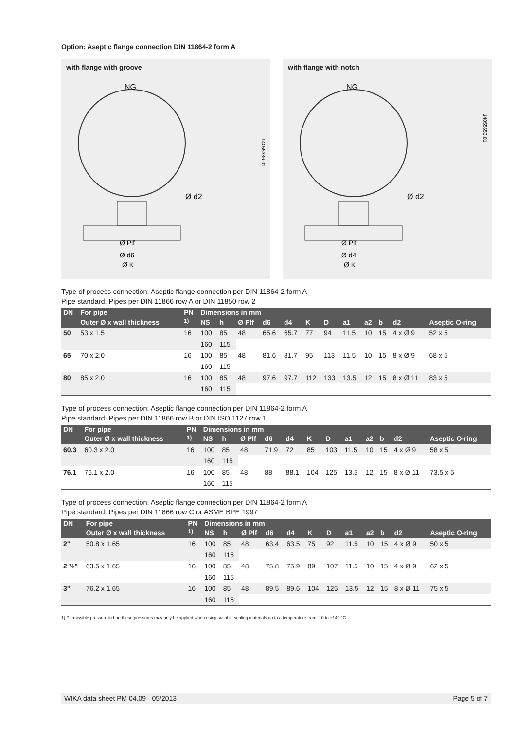Option: Aseptic flange connection DIN 11864-2 form A
with flange with groove
NG
Ø d2
Ø Plf
Ø d6
Ø K
14055336.01
with flange with notch
NG
Ø d2
Ø Plf
Ø d4
Ø K
14055653.01
Type of process connection: Aseptic flange connection per DIN 11864-2 form A
Pipe standard: Pipes per DIN 11866 row A or DIN 11850 row 2
| DN | For pipe | PN | Dimensions in mm | | | | | | | | | | | |
| --- | --- | --- | --- | --- | --- | --- | --- | --- | --- | --- | --- | --- | --- | --- |
| | Outer Ø x wall thickness | <sup>1)</sup> | NS | h | Ø Plf | d6 | d4 | K | D | a1 | a2 | b | d2 | Aseptic O-ring |
| 50 | 53 x 1.5 | 16 | 100 | 85 | 48 | 65.6 | 65.7 | 77 | 94 | 11.5 | 10 | 15 | 4 x Ø 9 | 52 x 5 |
| | | | 160 | 115 | | | | | | | | | | |
| 65 | 70 x 2.0 | 16 | 100 | 85 | 48 | 81.6 | 81.7 | 95 | 113 | 11.5 | 10 | 15 | 8 x Ø 9 | 68 x 5 |
| | | | 160 | 115 | | | | | | | | | | |
| 80 | 85 x 2.0 | 16 | 100 | 85 | 48 | 97.6 | 97.7 | 112 | 133 | 13.5 | 12 | 15 | 8 x Ø 11 | 83 x 5 |
| | | | 160 | 115 | | | | | | | | | | |
Type of process connection: Aseptic flange connection per DIN 11864-2 form A
Pipe standard: Pipes per DIN 11866 row B or DIN ISO 1127 row 1
| DN | For pipe | PN | Dimensions in mm | | | | | | | | | | | |
| --- | --- | --- | --- | --- | --- | --- | --- | --- | --- | --- | --- | --- | --- | --- |
| | Outer Ø x wall thickness | <sup>1)</sup> | NS | h | Ø Plf | d6 | d4 | K | D | a1 | a2 | b | d2 | Aseptic O-ring |
| 60.3 | 60.3 x 2.0 | 16 | 100 | 85 | 48 | 71.9 | 72 | 85 | 103 | 11.5 | 10 | 15 | 4 x Ø 9 | 58 x 5 |
| | | | 160 | 115 | | | | | | | | | | |
| 76.1 | 76.1 x 2.0 | 16 | 100 | 85 | 48 | 88 | 88.1 | 104 | 125 | 13.5 | 12 | 15 | 8 x Ø 11 | 73.5 x 5 |
| | | | 160 | 115 | | | | | | | | | | |
Type of process connection: Aseptic flange connection per DIN 11864-2 form A
Pipe standard: Pipes per DIN 11866 row C or ASME BPE 1997
| DN | For pipe | PN | Dimensions in mm | | | | | | | | | | | |
| --- | --- | --- | --- | --- | --- | --- | --- | --- | --- | --- | --- | --- | --- | --- |
| | Outer Ø x wall thickness | <sup>1)</sup> | NS | h | Ø Plf | d6 | d4 | K | D | a1 | a2 | b | d2 | Aseptic O-ring |
| 2" | 50.8 x 1.65 | 16 | 100 | 85 | 48 | 63.4 | 63.5 | 75 | 92 | 11.5 | 10 | 15 | 4 x Ø 9 | 50 x 5 |
| | | | 160 | 115 | | | | | | | | | | |
| 2 ½" | 63.5 x 1.65 | 16 | 100 | 85 | 48 | 75.8 | 75.9 | 89 | 107 | 11.5 | 10 | 15 | 4 x Ø 9 | 62 x 5 |
| | | | 160 | 115 | | | | | | | | | | |
| 3" | 76.2 x 1.65 | 16 | 100 | 85 | 48 | 89.5 | 89.6 | 104 | 125 | 13.5 | 12 | 15 | 8 x Ø 11 | 75 x 5 |
| | | | 160 | 115 | | | | | | | | | | |
1) Permissible pressure in bar; these pressures may only be applied when using suitable sealing materials up to a temperature from -10 to +140 °C.
WIKA data sheet PM 04.09 · 05/2013 Page 5 of 7